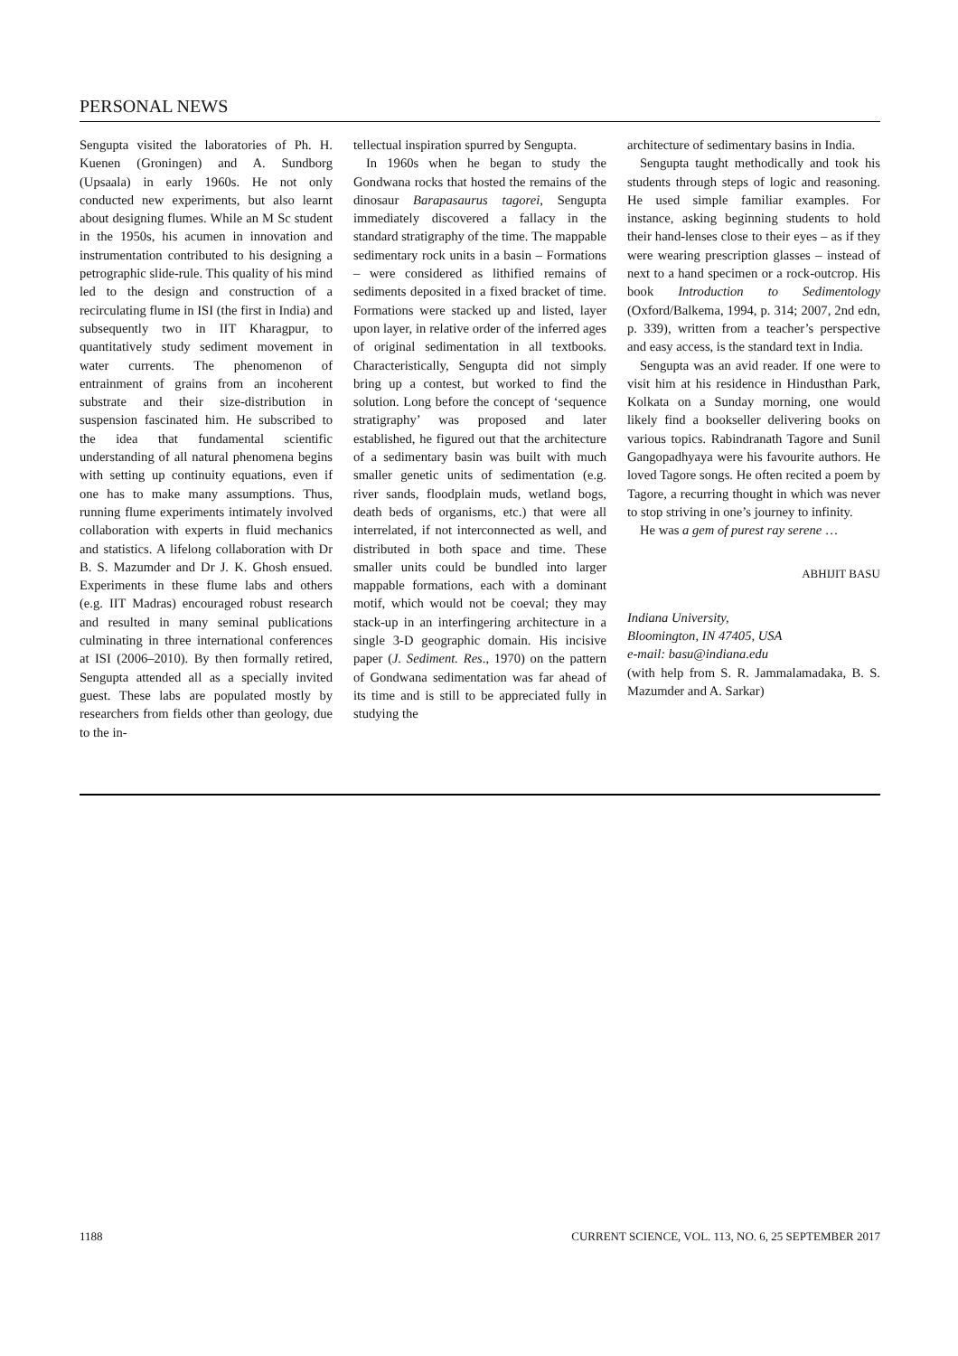PERSONAL NEWS
Sengupta visited the laboratories of Ph. H. Kuenen (Groningen) and A. Sundborg (Upsaala) in early 1960s. He not only conducted new experiments, but also learnt about designing flumes. While an M Sc student in the 1950s, his acumen in innovation and instrumentation contributed to his designing a petrographic slide-rule. This quality of his mind led to the design and construction of a recirculating flume in ISI (the first in India) and subsequently two in IIT Kharagpur, to quantitatively study sediment movement in water currents. The phenomenon of entrainment of grains from an incoherent substrate and their size-distribution in suspension fascinated him. He subscribed to the idea that fundamental scientific understanding of all natural phenomena begins with setting up continuity equations, even if one has to make many assumptions. Thus, running flume experiments intimately involved collaboration with experts in fluid mechanics and statistics. A lifelong collaboration with Dr B. S. Mazumder and Dr J. K. Ghosh ensued. Experiments in these flume labs and others (e.g. IIT Madras) encouraged robust research and resulted in many seminal publications culminating in three international conferences at ISI (2006–2010). By then formally retired, Sengupta attended all as a specially invited guest. These labs are populated mostly by researchers from fields other than geology, due to the in-
tellectual inspiration spurred by Sengupta.
In 1960s when he began to study the Gondwana rocks that hosted the remains of the dinosaur Barapasaurus tagorei, Sengupta immediately discovered a fallacy in the standard stratigraphy of the time. The mappable sedimentary rock units in a basin – Formations – were considered as lithified remains of sediments deposited in a fixed bracket of time. Formations were stacked up and listed, layer upon layer, in relative order of the inferred ages of original sedimentation in all textbooks. Characteristically, Sengupta did not simply bring up a contest, but worked to find the solution. Long before the concept of ‘sequence stratigraphy’ was proposed and later established, he figured out that the architecture of a sedimentary basin was built with much smaller genetic units of sedimentation (e.g. river sands, floodplain muds, wetland bogs, death beds of organisms, etc.) that were all interrelated, if not interconnected as well, and distributed in both space and time. These smaller units could be bundled into larger mappable formations, each with a dominant motif, which would not be coeval; they may stack-up in an interfingering architecture in a single 3-D geographic domain. His incisive paper (J. Sediment. Res., 1970) on the pattern of Gondwana sedimentation was far ahead of its time and is still to be appreciated fully in studying the
architecture of sedimentary basins in India.
Sengupta taught methodically and took his students through steps of logic and reasoning. He used simple familiar examples. For instance, asking beginning students to hold their hand-lenses close to their eyes – as if they were wearing prescription glasses – instead of next to a hand specimen or a rock-outcrop. His book Introduction to Sedimentology (Oxford/Balkema, 1994, p. 314; 2007, 2nd edn, p. 339), written from a teacher’s perspective and easy access, is the standard text in India.
Sengupta was an avid reader. If one were to visit him at his residence in Hindusthan Park, Kolkata on a Sunday morning, one would likely find a bookseller delivering books on various topics. Rabindranath Tagore and Sunil Gangopadhyaya were his favourite authors. He loved Tagore songs. He often recited a poem by Tagore, a recurring thought in which was never to stop striving in one’s journey to infinity.
He was a gem of purest ray serene …
ABHIJIT BASU
Indiana University,
Bloomington, IN 47405, USA
e-mail: basu@indiana.edu
(with help from S. R. Jammalamadaka, B. S. Mazumder and A. Sarkar)
1188 CURRENT SCIENCE, VOL. 113, NO. 6, 25 SEPTEMBER 2017